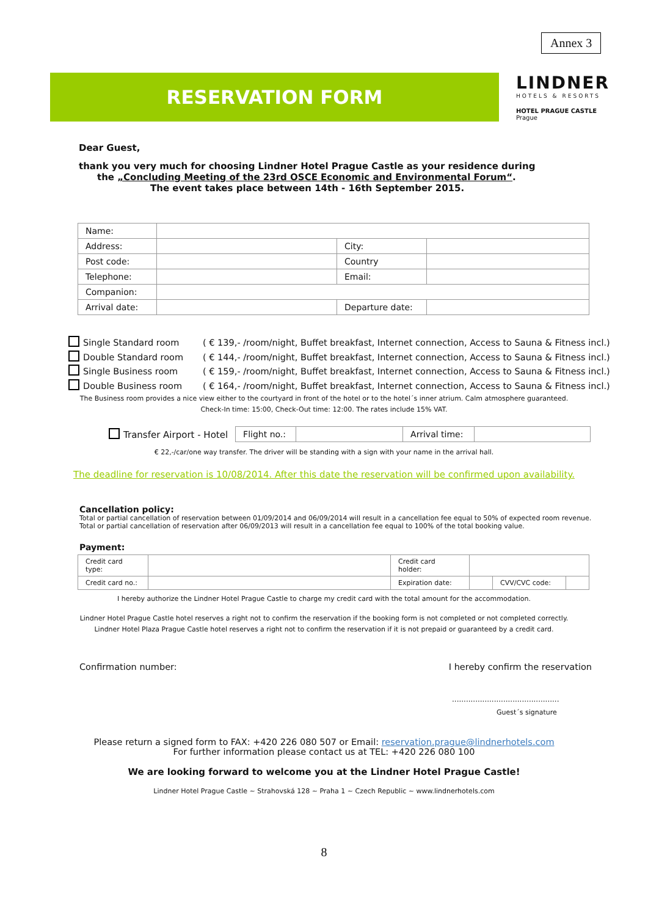Annex 3
RESERVATION FORM
LINDNER
HOTELS & RESORTS
HOTEL PRAGUE CASTLE
Prague
Dear Guest,
thank you very much for choosing Lindner Hotel Prague Castle as your residence during
the „Concluding Meeting of the 23rd OSCE Economic and Environmental Forum“.
The event takes place between 14th - 16th September 2015.
| Name: | | | |
| Address: | | City: | |
| Post code: | | Country | |
| Telephone: | | Email: | |
| Companion: | | | |
| Arrival date: | | Departure date: | |
Single Standard room ( € 139,- /room/night, Buffet breakfast, Internet connection, Access to Sauna & Fitness incl.)
Double Standard room ( € 144,- /room/night, Buffet breakfast, Internet connection, Access to Sauna & Fitness incl.)
Single Business room ( € 159,- /room/night, Buffet breakfast, Internet connection, Access to Sauna & Fitness incl.)
Double Business room ( € 164,- /room/night, Buffet breakfast, Internet connection, Access to Sauna & Fitness incl.)
The Business room provides a nice view either to the courtyard in front of the hotel or to the hotel´s inner atrium. Calm atmosphere guaranteed.
Check-In time: 15:00, Check-Out time: 12:00. The rates include 15% VAT.
Transfer Airport - Hotel
| Flight no.: | | Arrival time: | |
€ 22,-/car/one way transfer. The driver will be standing with a sign with your name in the arrival hall.
The deadline for reservation is 10/08/2014. After this date the reservation will be confirmed upon availability.
Cancellation policy:
Total or partial cancellation of reservation between 01/09/2014 and 06/09/2014 will result in a cancellation fee equal to 50% of expected room revenue.
Total or partial cancellation of reservation after 06/09/2013 will result in a cancellation fee equal to 100% of the total booking value.
Payment:
| Credit card type: | | Credit card holder: | | | |
| Credit card no.: | | Expiration date: | | CVV/CVC code: | |
I hereby authorize the Lindner Hotel Prague Castle to charge my credit card with the total amount for the accommodation.
Lindner Hotel Prague Castle hotel reserves a right not to confirm the reservation if the booking form is not completed or not completed correctly.
Lindner Hotel Plaza Prague Castle hotel reserves a right not to confirm the reservation if it is not prepaid or guaranteed by a credit card.
Confirmation number: I hereby confirm the reservation
..............................................
Guest´s signature
Please return a signed form to FAX: +420 226 080 507 or Email: reservation.prague@lindnerhotels.com
For further information please contact us at TEL: +420 226 080 100
We are looking forward to welcome you at the Lindner Hotel Prague Castle!
Lindner Hotel Prague Castle ~ Strahovská 128 ~ Praha 1 ~ Czech Republic ~ www.lindnerhotels.com
8